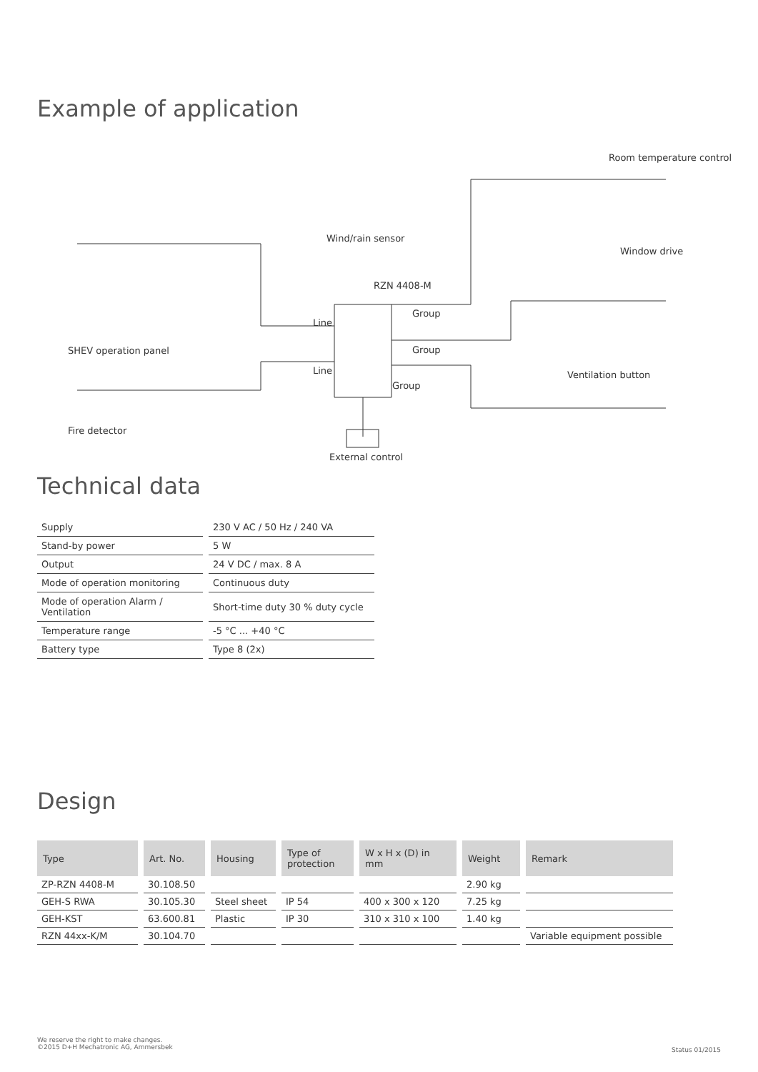Example of application
Room temperature control
Wind/rain sensor
Window drive
RZN 4408-M
Group
Line
SHEV operation panel Group
Line Ventilation button
Group
Fire detector
External control
Technical data
| Supply | 230 V AC / 50 Hz / 240 VA |
| Stand-by power | 5 W |
| Output | 24 V DC / max. 8 A |
| Mode of operation monitoring | Continuous duty |
| Mode of operation Alarm / Ventilation | Short-time duty 30 % duty cycle |
| Temperature range | -5 °C ... +40 °C |
| Battery type | Type 8 (2x) |
Design
| Type | Art. No. | Housing | Type of protection | W x H x (D) in mm | Weight | Remark |
| --- | --- | --- | --- | --- | --- | --- |
| ZP-RZN 4408-M | 30.108.50 | | | | 2.90 kg | |
| GEH-S RWA | 30.105.30 | Steel sheet | IP 54 | 400 x 300 x 120 | 7.25 kg | |
| GEH-KST | 63.600.81 | Plastic | IP 30 | 310 x 310 x 100 | 1.40 kg | |
| RZN 44xx-K/M | 30.104.70 | | | | | Variable equipment possible |
We reserve the right to make changes.
©2015 D+H Mechatronic AG, Ammersbek
Status 01/2015